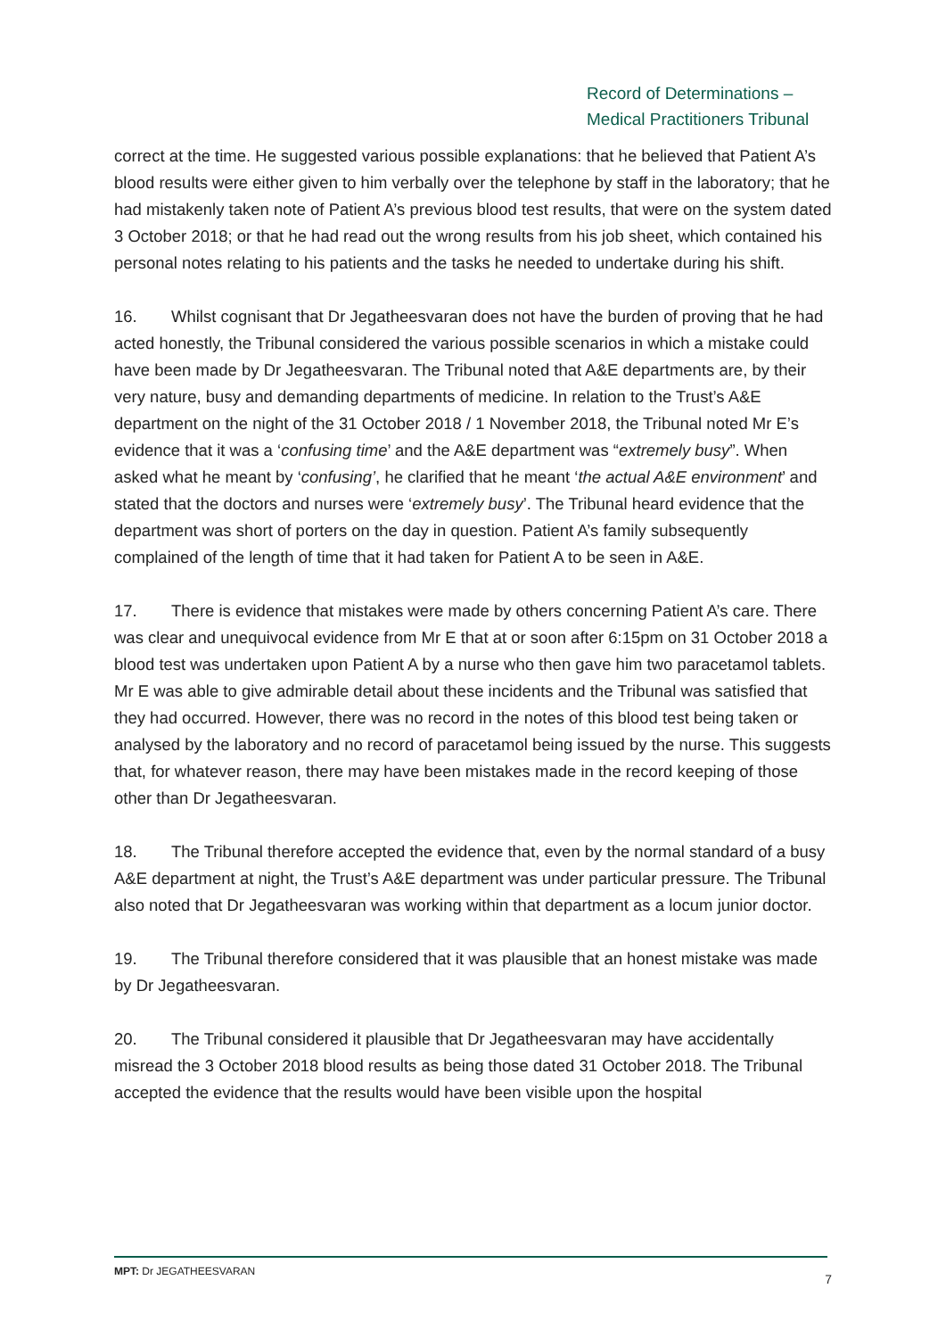Record of Determinations –
Medical Practitioners Tribunal
correct at the time. He suggested various possible explanations: that he believed that Patient A’s blood results were either given to him verbally over the telephone by staff in the laboratory; that he had mistakenly taken note of Patient A’s previous blood test results, that were on the system dated 3 October 2018; or that he had read out the wrong results from his job sheet, which contained his personal notes relating to his patients and the tasks he needed to undertake during his shift.
16. Whilst cognisant that Dr Jegatheesvaran does not have the burden of proving that he had acted honestly, the Tribunal considered the various possible scenarios in which a mistake could have been made by Dr Jegatheesvaran. The Tribunal noted that A&E departments are, by their very nature, busy and demanding departments of medicine. In relation to the Trust’s A&E department on the night of the 31 October 2018 / 1 November 2018, the Tribunal noted Mr E’s evidence that it was a ‘confusing time’ and the A&E department was “extremely busy”. When asked what he meant by ‘confusing’, he clarified that he meant ‘the actual A&E environment’ and stated that the doctors and nurses were ‘extremely busy’. The Tribunal heard evidence that the department was short of porters on the day in question. Patient A’s family subsequently complained of the length of time that it had taken for Patient A to be seen in A&E.
17. There is evidence that mistakes were made by others concerning Patient A’s care. There was clear and unequivocal evidence from Mr E that at or soon after 6:15pm on 31 October 2018 a blood test was undertaken upon Patient A by a nurse who then gave him two paracetamol tablets. Mr E was able to give admirable detail about these incidents and the Tribunal was satisfied that they had occurred. However, there was no record in the notes of this blood test being taken or analysed by the laboratory and no record of paracetamol being issued by the nurse. This suggests that, for whatever reason, there may have been mistakes made in the record keeping of those other than Dr Jegatheesvaran.
18. The Tribunal therefore accepted the evidence that, even by the normal standard of a busy A&E department at night, the Trust’s A&E department was under particular pressure. The Tribunal also noted that Dr Jegatheesvaran was working within that department as a locum junior doctor.
19. The Tribunal therefore considered that it was plausible that an honest mistake was made by Dr Jegatheesvaran.
20. The Tribunal considered it plausible that Dr Jegatheesvaran may have accidentally misread the 3 October 2018 blood results as being those dated 31 October 2018. The Tribunal accepted the evidence that the results would have been visible upon the hospital
MPT: Dr JEGATHEESVARAN 7